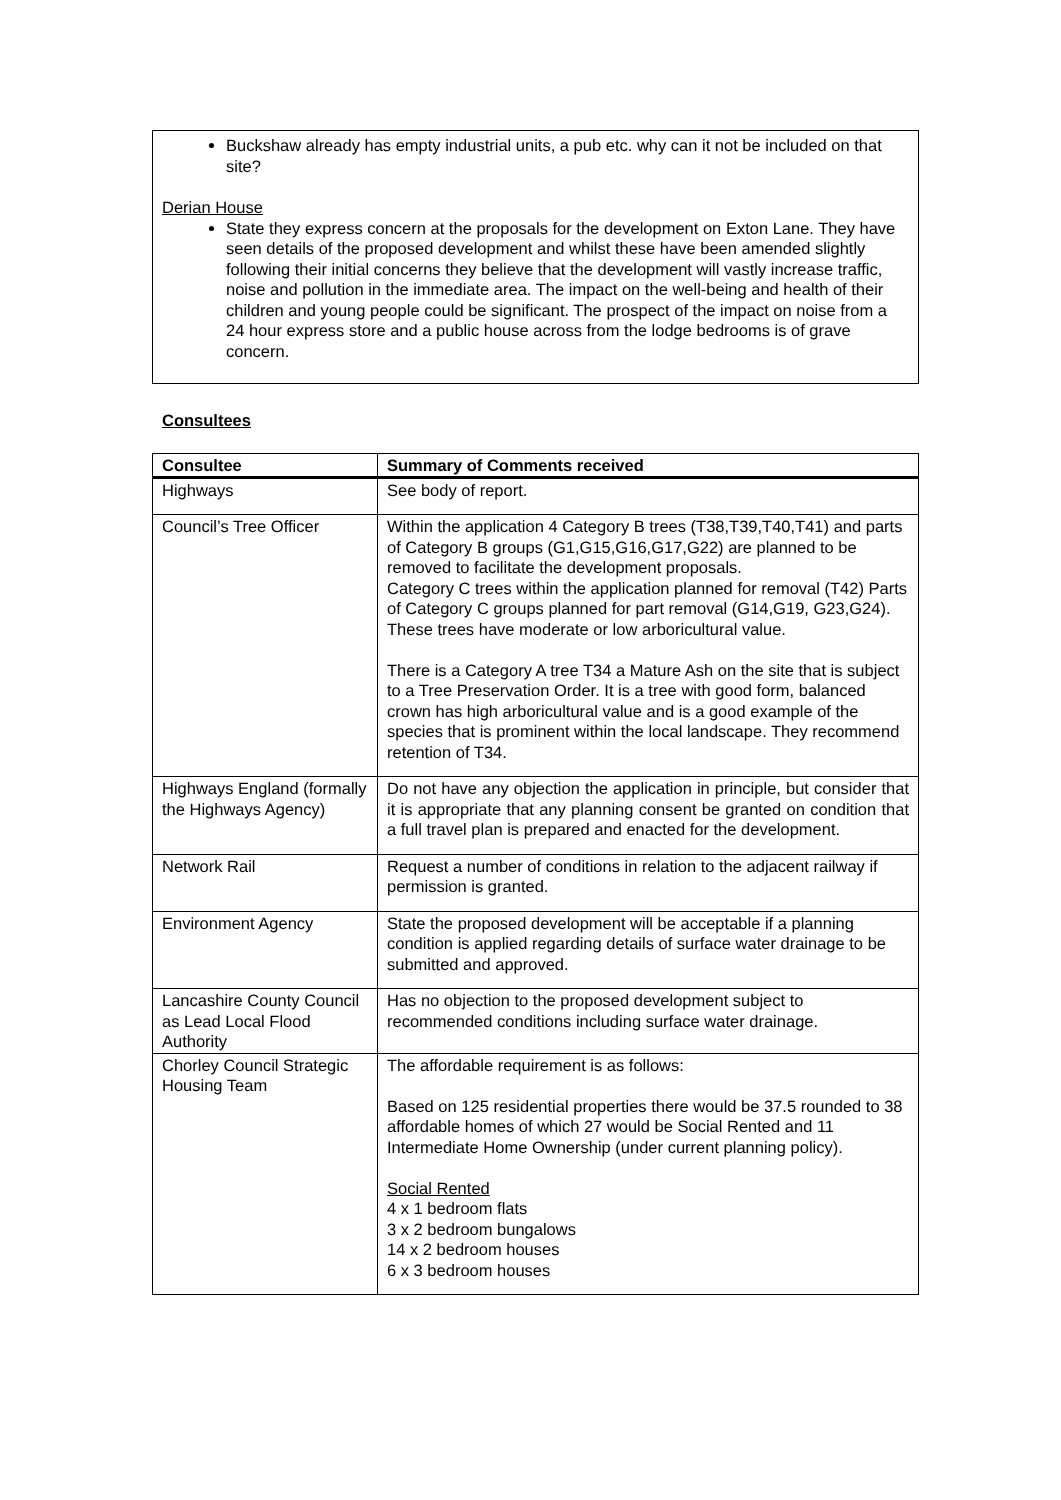Buckshaw already has empty industrial units, a pub etc. why can it not be included on that site?
Derian House
State they express concern at the proposals for the development on Exton Lane. They have seen details of the proposed development and whilst these have been amended slightly following their initial concerns they believe that the development will vastly increase traffic, noise and pollution in the immediate area. The impact on the well-being and health of their children and young people could be significant. The prospect of the impact on noise from a 24 hour express store and a public house across from the lodge bedrooms is of grave concern.
Consultees
| Consultee | Summary of Comments received |
| --- | --- |
| Highways | See body of report. |
| Council’s Tree Officer | Within the application 4 Category B trees (T38,T39,T40,T41) and parts of Category B groups (G1,G15,G16,G17,G22) are planned to be removed to facilitate the development proposals. Category C trees within the application planned for removal (T42) Parts of Category C groups planned for part removal (G14,G19, G23,G24). These trees have moderate or low arboricultural value. There is a Category A tree T34 a Mature Ash on the site that is subject to a Tree Preservation Order. It is a tree with good form, balanced crown has high arboricultural value and is a good example of the species that is prominent within the local landscape. They recommend retention of T34. |
| Highways England (formally the Highways Agency) | Do not have any objection the application in principle, but consider that it is appropriate that any planning consent be granted on condition that a full travel plan is prepared and enacted for the development. |
| Network Rail | Request a number of conditions in relation to the adjacent railway if permission is granted. |
| Environment Agency | State the proposed development will be acceptable if a planning condition is applied regarding details of surface water drainage to be submitted and approved. |
| Lancashire County Council as Lead Local Flood Authority | Has no objection to the proposed development subject to recommended conditions including surface water drainage. |
| Chorley Council Strategic Housing Team | The affordable requirement is as follows: Based on 125 residential properties there would be 37.5 rounded to 38 affordable homes of which 27 would be Social Rented and 11 Intermediate Home Ownership (under current planning policy). Social Rented 4 x 1 bedroom flats 3 x 2 bedroom bungalows 14 x 2 bedroom houses 6 x 3 bedroom houses |